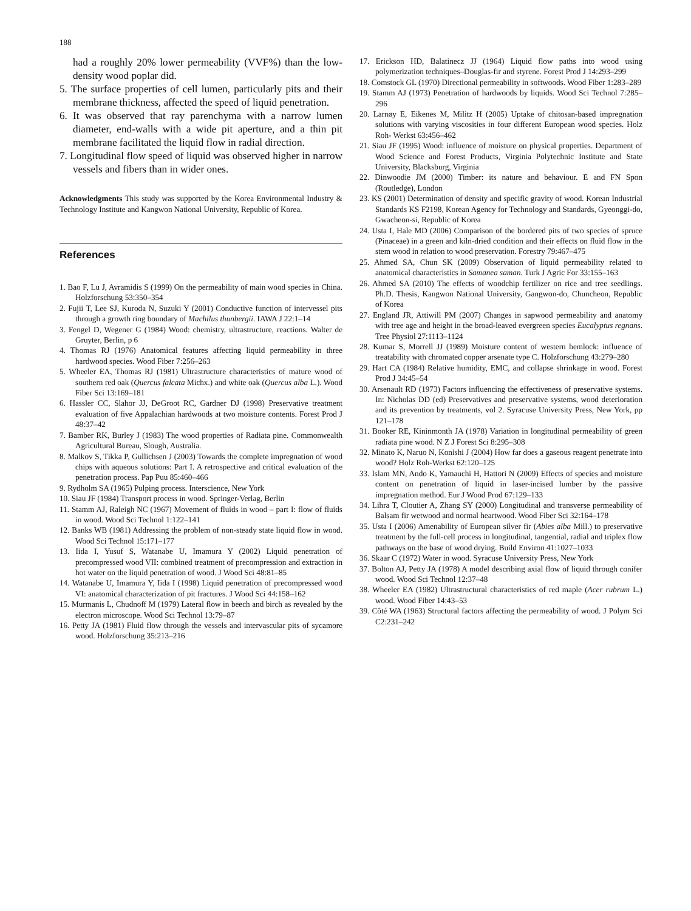188
had a roughly 20% lower permeability (VVF%) than the low-density wood poplar did.
5. The surface properties of cell lumen, particularly pits and their membrane thickness, affected the speed of liquid penetration.
6. It was observed that ray parenchyma with a narrow lumen diameter, end-walls with a wide pit aperture, and a thin pit membrane facilitated the liquid flow in radial direction.
7. Longitudinal flow speed of liquid was observed higher in narrow vessels and fibers than in wider ones.
Acknowledgments This study was supported by the Korea Environmental Industry & Technology Institute and Kangwon National University, Republic of Korea.
References
1. Bao F, Lu J, Avramidis S (1999) On the permeability of main wood species in China. Holzforschung 53:350–354
2. Fujii T, Lee SJ, Kuroda N, Suzuki Y (2001) Conductive function of intervessel pits through a growth ring boundary of Machilus thunbergii. IAWA J 22:1–14
3. Fengel D, Wegener G (1984) Wood: chemistry, ultrastructure, reactions. Walter de Gruyter, Berlin, p 6
4. Thomas RJ (1976) Anatomical features affecting liquid permeability in three hardwood species. Wood Fiber 7:256–263
5. Wheeler EA, Thomas RJ (1981) Ultrastructure characteristics of mature wood of southern red oak (Quercus falcata Michx.) and white oak (Quercus alba L.). Wood Fiber Sci 13:169–181
6. Hassler CC, Slahor JJ, DeGroot RC, Gardner DJ (1998) Preservative treatment evaluation of five Appalachian hardwoods at two moisture contents. Forest Prod J 48:37–42
7. Bamber RK, Burley J (1983) The wood properties of Radiata pine. Commonwealth Agricultural Bureau, Slough, Australia.
8. Malkov S, Tikka P, Gullichsen J (2003) Towards the complete impregnation of wood chips with aqueous solutions: Part I. A retrospective and critical evaluation of the penetration process. Pap Puu 85:460–466
9. Rydholm SA (1965) Pulping process. Interscience, New York
10. Siau JF (1984) Transport process in wood. Springer-Verlag, Berlin
11. Stamm AJ, Raleigh NC (1967) Movement of fluids in wood – part I: flow of fluids in wood. Wood Sci Technol 1:122–141
12. Banks WB (1981) Addressing the problem of non-steady state liquid flow in wood. Wood Sci Technol 15:171–177
13. Iida I, Yusuf S, Watanabe U, Imamura Y (2002) Liquid penetration of precompressed wood VII: combined treatment of precompression and extraction in hot water on the liquid penetration of wood. J Wood Sci 48:81–85
14. Watanabe U, Imamura Y, Iida I (1998) Liquid penetration of precompressed wood VI: anatomical characterization of pit fractures. J Wood Sci 44:158–162
15. Murmanis L, Chudnoff M (1979) Lateral flow in beech and birch as revealed by the electron microscope. Wood Sci Technol 13:79–87
16. Petty JA (1981) Fluid flow through the vessels and intervascular pits of sycamore wood. Holzforschung 35:213–216
17. Erickson HD, Balatinecz JJ (1964) Liquid flow paths into wood using polymerization techniques–Douglas-fir and styrene. Forest Prod J 14:293–299
18. Comstock GL (1970) Directional permeability in softwoods. Wood Fiber 1:283–289
19. Stamm AJ (1973) Penetration of hardwoods by liquids. Wood Sci Technol 7:285–296
20. Larnøy E, Eikenes M, Militz H (2005) Uptake of chitosan-based impregnation solutions with varying viscosities in four different European wood species. Holz Roh- Werkst 63:456–462
21. Siau JF (1995) Wood: influence of moisture on physical properties. Department of Wood Science and Forest Products, Virginia Polytechnic Institute and State University, Blacksburg, Virginia
22. Dinwoodie JM (2000) Timber: its nature and behaviour. E and FN Spon (Routledge), London
23. KS (2001) Determination of density and specific gravity of wood. Korean Industrial Standards KS F2198, Korean Agency for Technology and Standards, Gyeonggi-do, Gwacheon-si, Republic of Korea
24. Usta I, Hale MD (2006) Comparison of the bordered pits of two species of spruce (Pinaceae) in a green and kiln-dried condition and their effects on fluid flow in the stem wood in relation to wood preservation. Forestry 79:467–475
25. Ahmed SA, Chun SK (2009) Observation of liquid permeability related to anatomical characteristics in Samanea saman. Turk J Agric For 33:155–163
26. Ahmed SA (2010) The effects of woodchip fertilizer on rice and tree seedlings. Ph.D. Thesis, Kangwon National University, Gangwon-do, Chuncheon, Republic of Korea
27. England JR, Attiwill PM (2007) Changes in sapwood permeability and anatomy with tree age and height in the broad-leaved evergreen species Eucalyptus regnans. Tree Physiol 27:1113–1124
28. Kumar S, Morrell JJ (1989) Moisture content of western hemlock: influence of treatability with chromated copper arsenate type C. Holzforschung 43:279–280
29. Hart CA (1984) Relative humidity, EMC, and collapse shrinkage in wood. Forest Prod J 34:45–54
30. Arsenault RD (1973) Factors influencing the effectiveness of preservative systems. In: Nicholas DD (ed) Preservatives and preservative systems, wood deterioration and its prevention by treatments, vol 2. Syracuse University Press, New York, pp 121–178
31. Booker RE, Kininmonth JA (1978) Variation in longitudinal permeability of green radiata pine wood. N Z J Forest Sci 8:295–308
32. Minato K, Naruo N, Konishi J (2004) How far does a gaseous reagent penetrate into wood? Holz Roh-Werkst 62:120–125
33. Islam MN, Ando K, Yamauchi H, Hattori N (2009) Effects of species and moisture content on penetration of liquid in laser-incised lumber by the passive impregnation method. Eur J Wood Prod 67:129–133
34. Lihra T, Cloutier A, Zhang SY (2000) Longitudinal and transverse permeability of Balsam fir wetwood and normal heartwood. Wood Fiber Sci 32:164–178
35. Usta I (2006) Amenability of European silver fir (Abies alba Mill.) to preservative treatment by the full-cell process in longitudinal, tangential, radial and triplex flow pathways on the base of wood drying. Build Environ 41:1027–1033
36. Skaar C (1972) Water in wood. Syracuse University Press, New York
37. Bolton AJ, Petty JA (1978) A model describing axial flow of liquid through conifer wood. Wood Sci Technol 12:37–48
38. Wheeler EA (1982) Ultrastructural characteristics of red maple (Acer rubrum L.) wood. Wood Fiber 14:43–53
39. Côté WA (1963) Structural factors affecting the permeability of wood. J Polym Sci C2:231–242